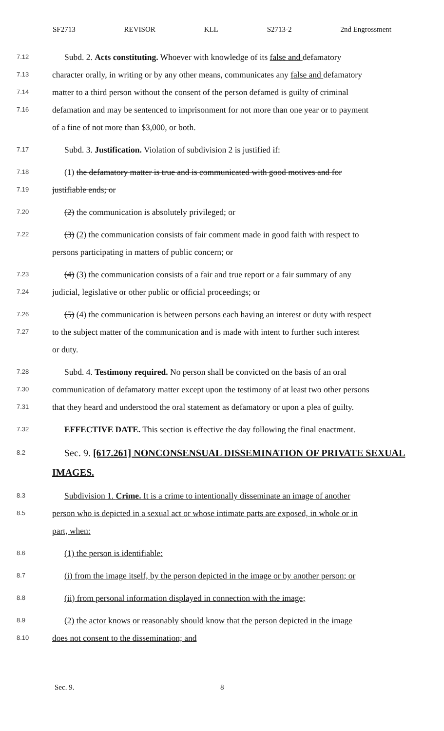SF2713 REVISOR KLL S2713-2 2nd Engrossment
7.12 Subd. 2. Acts constituting. Whoever with knowledge of its false and defamatory
7.13 character orally, in writing or by any other means, communicates any false and defamatory
7.14 matter to a third person without the consent of the person defamed is guilty of criminal
7.16 defamation and may be sentenced to imprisonment for not more than one year or to payment
of a fine of not more than $3,000, or both.
7.17 Subd. 3. Justification. Violation of subdivision 2 is justified if:
7.18 (1) the defamatory matter is true and is communicated with good motives and for
7.19 justifiable ends; or
7.20 (2) the communication is absolutely privileged; or
7.22 (3) (2) the communication consists of fair comment made in good faith with respect to
persons participating in matters of public concern; or
7.23 (4) (3) the communication consists of a fair and true report or a fair summary of any
7.24 judicial, legislative or other public or official proceedings; or
7.26 (5) (4) the communication is between persons each having an interest or duty with respect
7.27 to the subject matter of the communication and is made with intent to further such interest
or duty.
7.28 Subd. 4. Testimony required. No person shall be convicted on the basis of an oral
7.30 communication of defamatory matter except upon the testimony of at least two other persons
7.31 that they heard and understood the oral statement as defamatory or upon a plea of guilty.
7.32 EFFECTIVE DATE. This section is effective the day following the final enactment.
8.2 Sec. 9. [617.261] NONCONSENSUAL DISSEMINATION OF PRIVATE SEXUAL
IMAGES.
8.3 Subdivision 1. Crime. It is a crime to intentionally disseminate an image of another
8.5 person who is depicted in a sexual act or whose intimate parts are exposed, in whole or in
part, when:
8.6 (1) the person is identifiable:
8.7 (i) from the image itself, by the person depicted in the image or by another person; or
8.8 (ii) from personal information displayed in connection with the image;
8.9 (2) the actor knows or reasonably should know that the person depicted in the image
8.10 does not consent to the dissemination; and
Sec. 9. 8